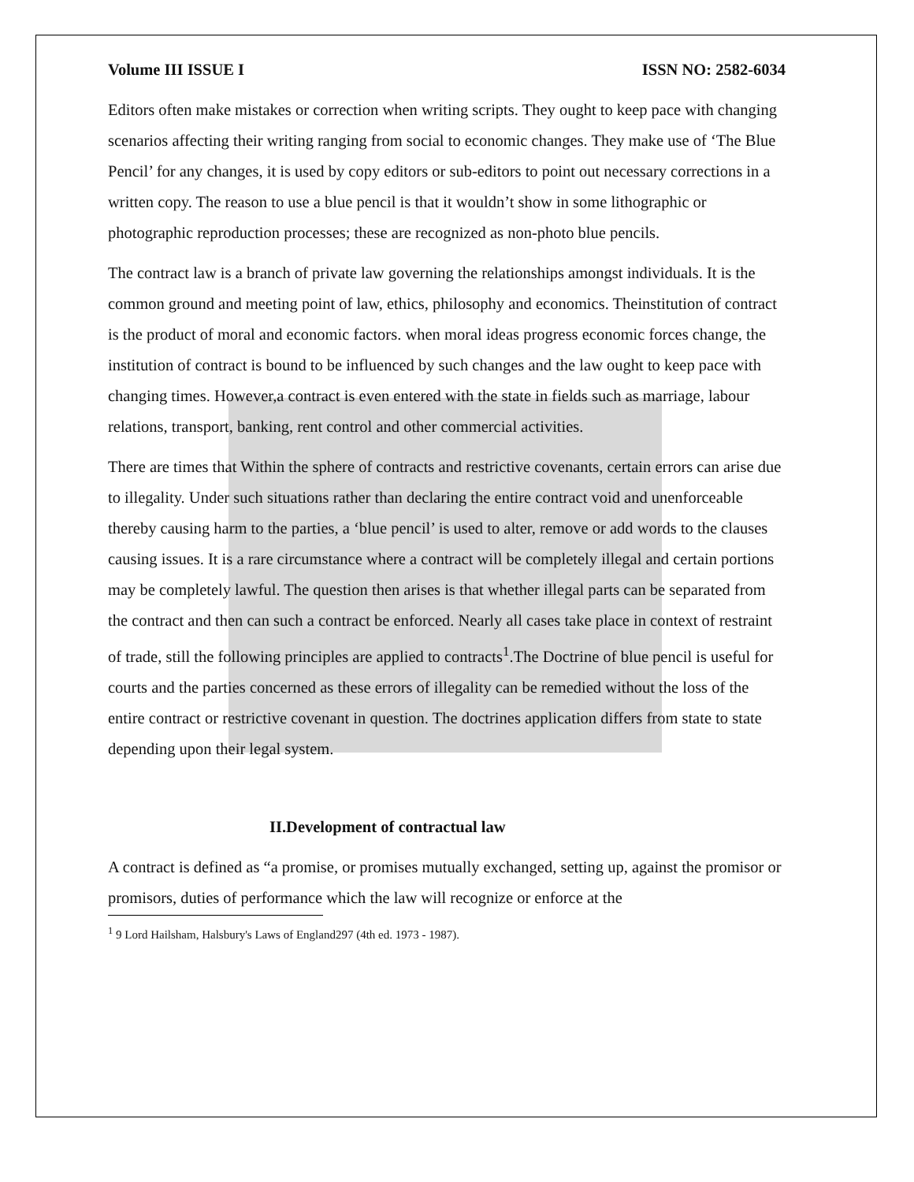Volume III ISSUE I ISSN NO: 2582-6034
Editors often make mistakes or correction when writing scripts. They ought to keep pace with changing scenarios affecting their writing ranging from social to economic changes. They make use of ‘The Blue Pencil’ for any changes, it is used by copy editors or sub-editors to point out necessary corrections in a written copy. The reason to use a blue pencil is that it wouldn’t show in some lithographic or photographic reproduction processes; these are recognized as non-photo blue pencils.
The contract law is a branch of private law governing the relationships amongst individuals. It is the common ground and meeting point of law, ethics, philosophy and economics. Theinstitution of contract is the product of moral and economic factors. when moral ideas progress economic forces change, the institution of contract is bound to be influenced by such changes and the law ought to keep pace with changing times. However,a contract is even entered with the state in fields such as marriage, labour relations, transport, banking, rent control and other commercial activities.
There are times that Within the sphere of contracts and restrictive covenants, certain errors can arise due to illegality. Under such situations rather than declaring the entire contract void and unenforceable thereby causing harm to the parties, a ‘blue pencil’ is used to alter, remove or add words to the clauses causing issues. It is a rare circumstance where a contract will be completely illegal and certain portions may be completely lawful. The question then arises is that whether illegal parts can be separated from the contract and then can such a contract be enforced. Nearly all cases take place in context of restraint of trade, still the following principles are applied to contracts<sup>1</sup>.The Doctrine of blue pencil is useful for courts and the parties concerned as these errors of illegality can be remedied without the loss of the entire contract or restrictive covenant in question. The doctrines application differs from state to state depending upon their legal system.
II.Development of contractual law
A contract is defined as “a promise, or promises mutually exchanged, setting up, against the promisor or promisors, duties of performance which the law will recognize or enforce at the
<sup>1</sup> 9 Lord Hailsham, Halsbury's Laws of England297 (4th ed. 1973 - 1987).